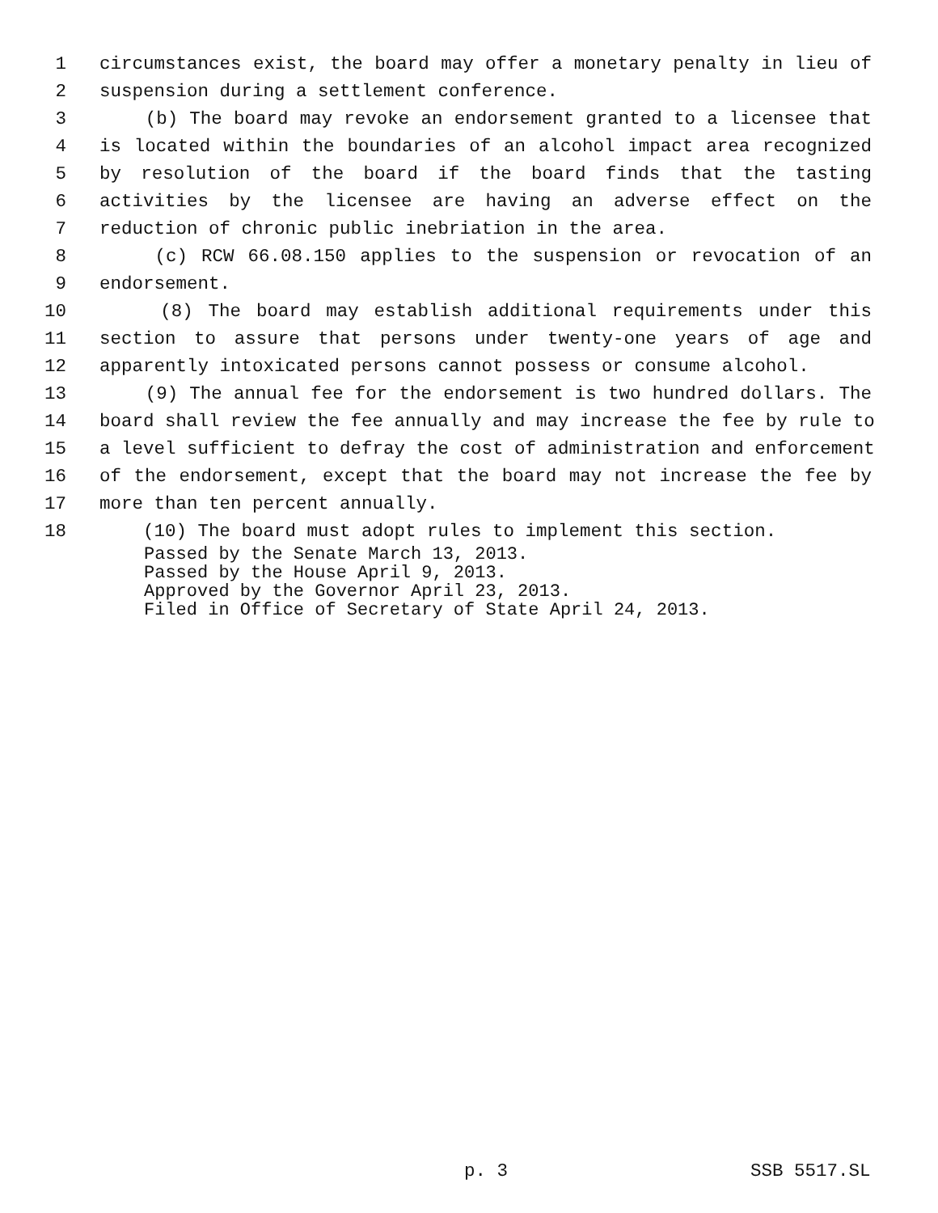1 circumstances exist, the board may offer a monetary penalty in lieu of
2 suspension during a settlement conference.
3 (b) The board may revoke an endorsement granted to a licensee that
4 is located within the boundaries of an alcohol impact area recognized
5 by resolution of the board if the board finds that the tasting
6 activities by the licensee are having an adverse effect on the
7 reduction of chronic public inebriation in the area.
8 (c) RCW 66.08.150 applies to the suspension or revocation of an
9 endorsement.
10 (8) The board may establish additional requirements under this
11 section to assure that persons under twenty-one years of age and
12 apparently intoxicated persons cannot possess or consume alcohol.
13 (9) The annual fee for the endorsement is two hundred dollars. The
14 board shall review the fee annually and may increase the fee by rule to
15 a level sufficient to defray the cost of administration and enforcement
16 of the endorsement, except that the board may not increase the fee by
17 more than ten percent annually.
18 (10) The board must adopt rules to implement this section.
Passed by the Senate March 13, 2013.
Passed by the House April 9, 2013.
Approved by the Governor April 23, 2013.
Filed in Office of Secretary of State April 24, 2013.
p. 3 SSB 5517.SL